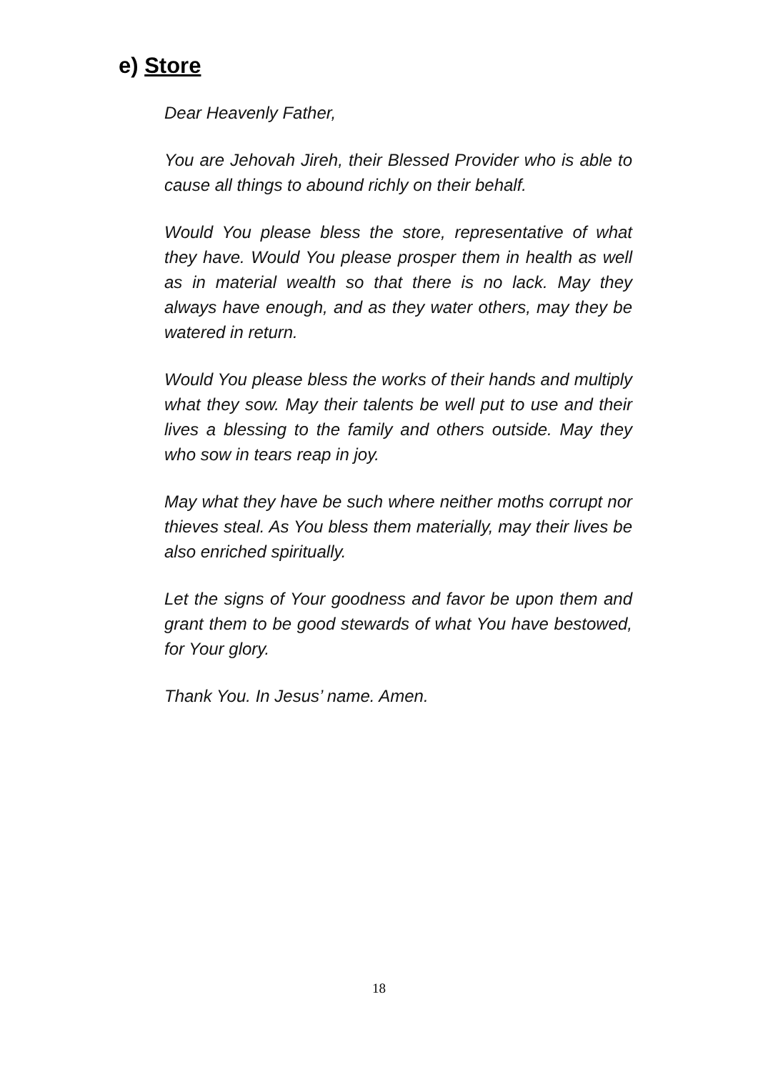e) Store
Dear Heavenly Father,
You are Jehovah Jireh, their Blessed Provider who is able to cause all things to abound richly on their behalf.
Would You please bless the store, representative of what they have. Would You please prosper them in health as well as in material wealth so that there is no lack. May they always have enough, and as they water others, may they be watered in return.
Would You please bless the works of their hands and multiply what they sow. May their talents be well put to use and their lives a blessing to the family and others outside. May they who sow in tears reap in joy.
May what they have be such where neither moths corrupt nor thieves steal. As You bless them materially, may their lives be also enriched spiritually.
Let the signs of Your goodness and favor be upon them and grant them to be good stewards of what You have bestowed, for Your glory.
Thank You. In Jesus’ name. Amen.
18